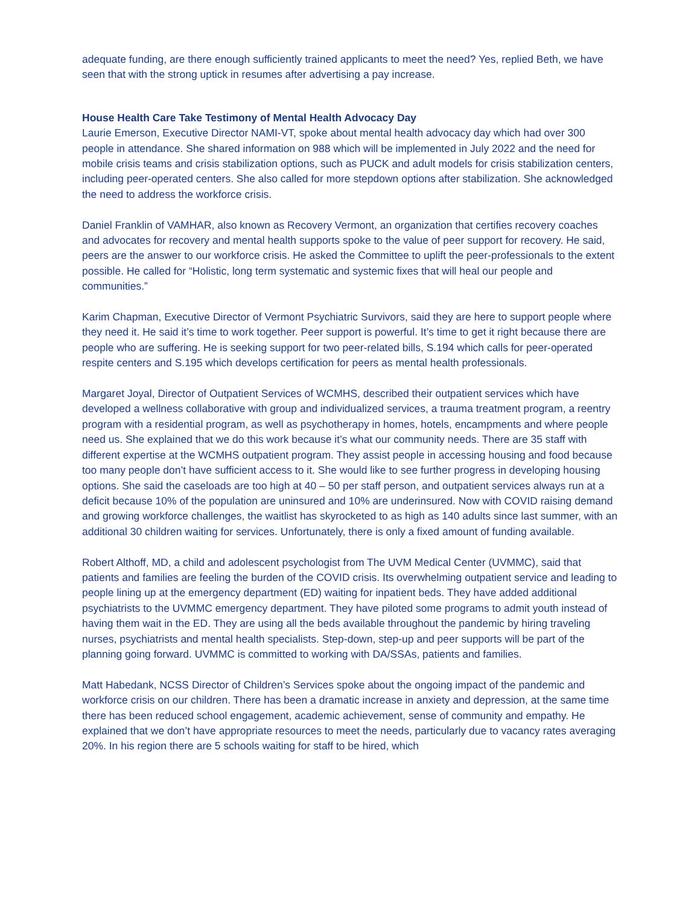adequate funding, are there enough sufficiently trained applicants to meet the need? Yes, replied Beth, we have seen that with the strong uptick in resumes after advertising a pay increase.
House Health Care Take Testimony of Mental Health Advocacy Day
Laurie Emerson, Executive Director NAMI-VT, spoke about mental health advocacy day which had over 300 people in attendance. She shared information on 988 which will be implemented in July 2022 and the need for mobile crisis teams and crisis stabilization options, such as PUCK and adult models for crisis stabilization centers, including peer-operated centers. She also called for more stepdown options after stabilization. She acknowledged the need to address the workforce crisis.
Daniel Franklin of VAMHAR, also known as Recovery Vermont, an organization that certifies recovery coaches and advocates for recovery and mental health supports spoke to the value of peer support for recovery. He said, peers are the answer to our workforce crisis. He asked the Committee to uplift the peer-professionals to the extent possible. He called for “Holistic, long term systematic and systemic fixes that will heal our people and communities.”
Karim Chapman, Executive Director of Vermont Psychiatric Survivors, said they are here to support people where they need it. He said it’s time to work together. Peer support is powerful. It’s time to get it right because there are people who are suffering. He is seeking support for two peer-related bills, S.194 which calls for peer-operated respite centers and S.195 which develops certification for peers as mental health professionals.
Margaret Joyal, Director of Outpatient Services of WCMHS, described their outpatient services which have developed a wellness collaborative with group and individualized services, a trauma treatment program, a reentry program with a residential program, as well as psychotherapy in homes, hotels, encampments and where people need us. She explained that we do this work because it’s what our community needs. There are 35 staff with different expertise at the WCMHS outpatient program. They assist people in accessing housing and food because too many people don’t have sufficient access to it. She would like to see further progress in developing housing options. She said the caseloads are too high at 40 – 50 per staff person, and outpatient services always run at a deficit because 10% of the population are uninsured and 10% are underinsured. Now with COVID raising demand and growing workforce challenges, the waitlist has skyrocketed to as high as 140 adults since last summer, with an additional 30 children waiting for services. Unfortunately, there is only a fixed amount of funding available.
Robert Althoff, MD, a child and adolescent psychologist from The UVM Medical Center (UVMMC), said that patients and families are feeling the burden of the COVID crisis. Its overwhelming outpatient service and leading to people lining up at the emergency department (ED) waiting for inpatient beds. They have added additional psychiatrists to the UVMMC emergency department. They have piloted some programs to admit youth instead of having them wait in the ED. They are using all the beds available throughout the pandemic by hiring traveling nurses, psychiatrists and mental health specialists. Step-down, step-up and peer supports will be part of the planning going forward. UVMMC is committed to working with DA/SSAs, patients and families.
Matt Habedank, NCSS Director of Children’s Services spoke about the ongoing impact of the pandemic and workforce crisis on our children. There has been a dramatic increase in anxiety and depression, at the same time there has been reduced school engagement, academic achievement, sense of community and empathy. He explained that we don’t have appropriate resources to meet the needs, particularly due to vacancy rates averaging 20%. In his region there are 5 schools waiting for staff to be hired, which